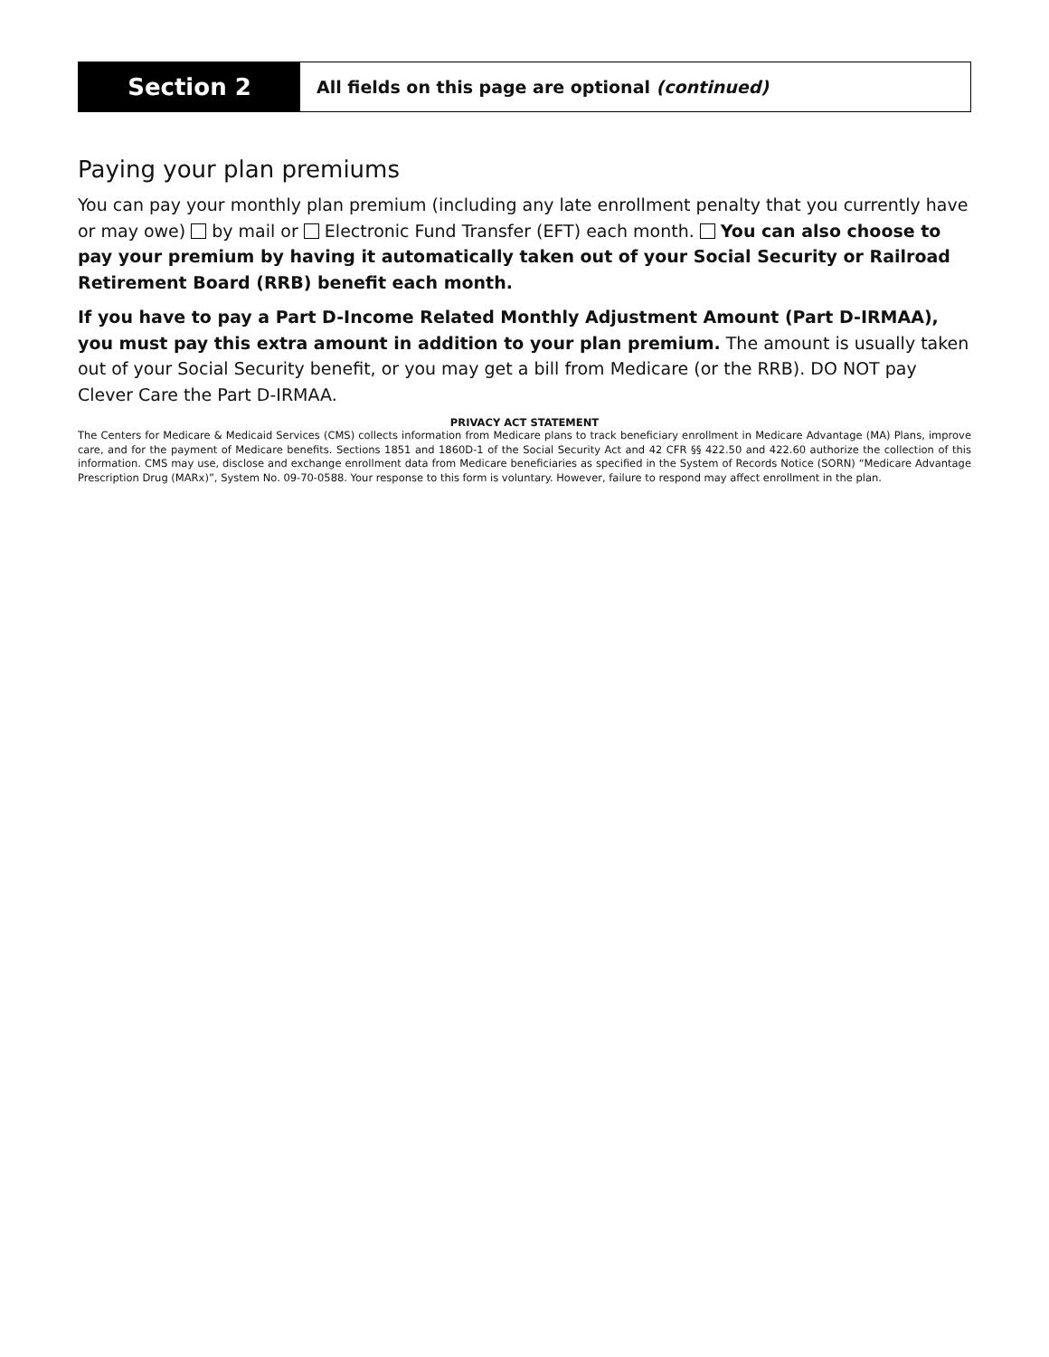Section 2
All fields on this page are optional (continued)
Paying your plan premiums
You can pay your monthly plan premium (including any late enrollment penalty that you currently have or may owe) by mail or Electronic Fund Transfer (EFT) each month. You can also choose to pay your premium by having it automatically taken out of your Social Security or Railroad Retirement Board (RRB) benefit each month.
If you have to pay a Part D-Income Related Monthly Adjustment Amount (Part D-IRMAA), you must pay this extra amount in addition to your plan premium. The amount is usually taken out of your Social Security benefit, or you may get a bill from Medicare (or the RRB). DO NOT pay Clever Care the Part D-IRMAA.
PRIVACY ACT STATEMENT
The Centers for Medicare & Medicaid Services (CMS) collects information from Medicare plans to track beneficiary enrollment in Medicare Advantage (MA) Plans, improve care, and for the payment of Medicare benefits. Sections 1851 and 1860D-1 of the Social Security Act and 42 CFR §§ 422.50 and 422.60 authorize the collection of this information. CMS may use, disclose and exchange enrollment data from Medicare beneficiaries as specified in the System of Records Notice (SORN) “Medicare Advantage Prescription Drug (MARx)”, System No. 09-70-0588. Your response to this form is voluntary. However, failure to respond may affect enrollment in the plan.